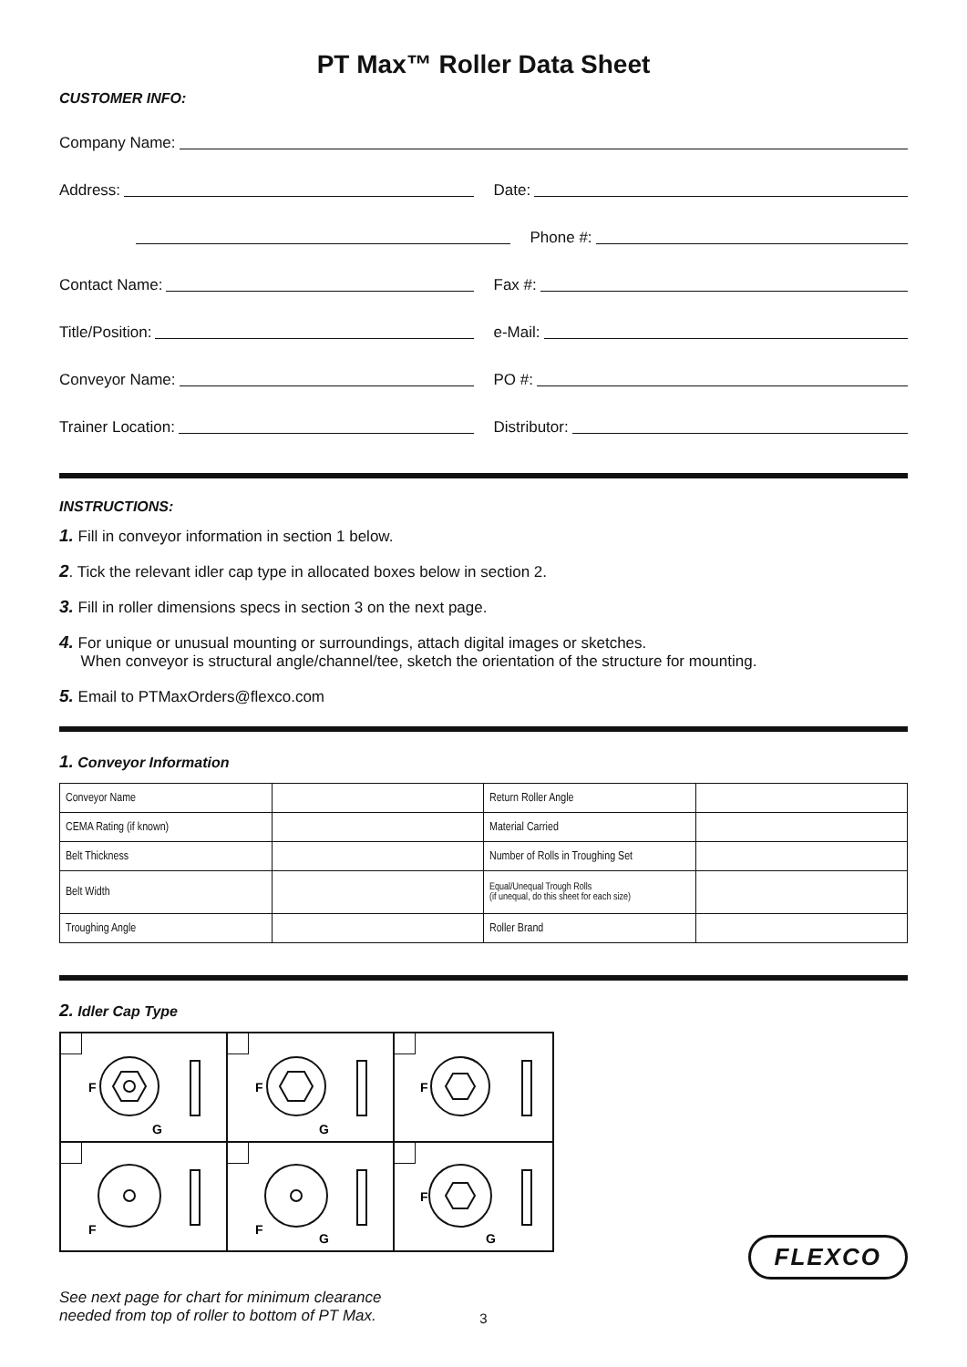PT Max™ Roller Data Sheet
CUSTOMER INFO:
Company Name:
Address:
Date:
Phone #:
Contact Name:
Fax #:
Title/Position:
e-Mail:
Conveyor Name:
PO #:
Trainer Location:
Distributor:
INSTRUCTIONS:
1. Fill in conveyor information in section 1 below.
2. Tick the relevant idler cap type in allocated boxes below in section 2.
3. Fill in roller dimensions specs in section 3 on the next page.
4. For unique or unusual mounting or surroundings, attach digital images or sketches.
When conveyor is structural angle/channel/tee, sketch the orientation of the structure for mounting.
5. Email to PTMaxOrders@flexco.com
1. Conveyor Information
| Conveyor Name | | Return Roller Angle | |
| CEMA Rating (if known) | | Material Carried | |
| Belt Thickness | | Number of Rolls in Troughing Set | |
| Belt Width | | Equal/Unequal Trough Rolls (if unequal, do this sheet for each size) | |
| Troughing Angle | | Roller Brand | |
2. Idler Cap Type
F
G
F
G
F
F
F
G
F
G
See next page for chart for minimum clearance
needed from top of roller to bottom of PT Max.
FLEXCO
3